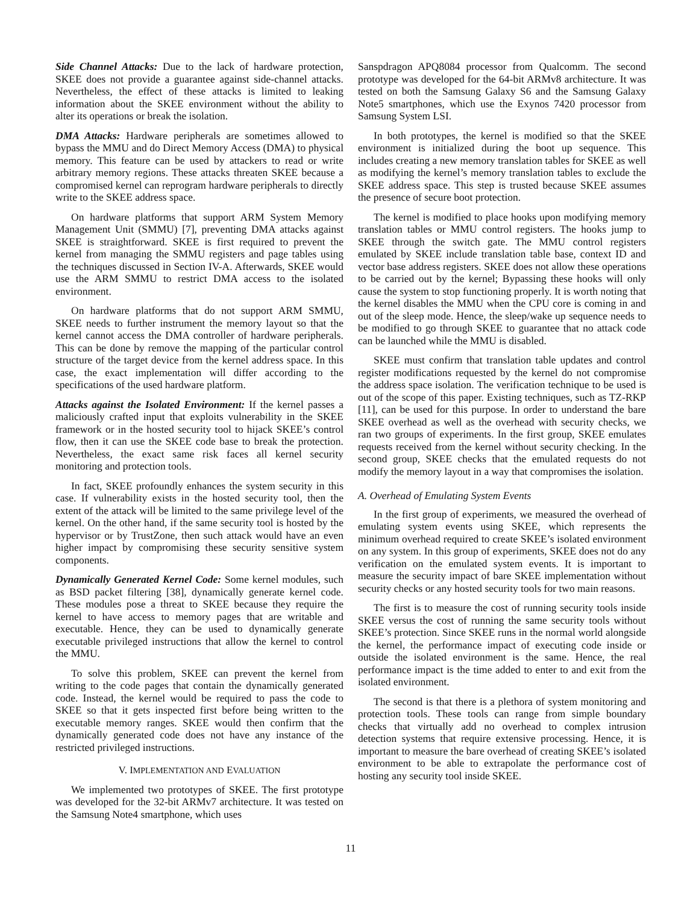Side Channel Attacks: Due to the lack of hardware protection, SKEE does not provide a guarantee against side-channel attacks. Nevertheless, the effect of these attacks is limited to leaking information about the SKEE environment without the ability to alter its operations or break the isolation.
DMA Attacks: Hardware peripherals are sometimes allowed to bypass the MMU and do Direct Memory Access (DMA) to physical memory. This feature can be used by attackers to read or write arbitrary memory regions. These attacks threaten SKEE because a compromised kernel can reprogram hardware peripherals to directly write to the SKEE address space.
On hardware platforms that support ARM System Memory Management Unit (SMMU) [7], preventing DMA attacks against SKEE is straightforward. SKEE is first required to prevent the kernel from managing the SMMU registers and page tables using the techniques discussed in Section IV-A. Afterwards, SKEE would use the ARM SMMU to restrict DMA access to the isolated environment.
On hardware platforms that do not support ARM SMMU, SKEE needs to further instrument the memory layout so that the kernel cannot access the DMA controller of hardware peripherals. This can be done by remove the mapping of the particular control structure of the target device from the kernel address space. In this case, the exact implementation will differ according to the specifications of the used hardware platform.
Attacks against the Isolated Environment: If the kernel passes a maliciously crafted input that exploits vulnerability in the SKEE framework or in the hosted security tool to hijack SKEE’s control flow, then it can use the SKEE code base to break the protection. Nevertheless, the exact same risk faces all kernel security monitoring and protection tools.
In fact, SKEE profoundly enhances the system security in this case. If vulnerability exists in the hosted security tool, then the extent of the attack will be limited to the same privilege level of the kernel. On the other hand, if the same security tool is hosted by the hypervisor or by TrustZone, then such attack would have an even higher impact by compromising these security sensitive system components.
Dynamically Generated Kernel Code: Some kernel modules, such as BSD packet filtering [38], dynamically generate kernel code. These modules pose a threat to SKEE because they require the kernel to have access to memory pages that are writable and executable. Hence, they can be used to dynamically generate executable privileged instructions that allow the kernel to control the MMU.
To solve this problem, SKEE can prevent the kernel from writing to the code pages that contain the dynamically generated code. Instead, the kernel would be required to pass the code to SKEE so that it gets inspected first before being written to the executable memory ranges. SKEE would then confirm that the dynamically generated code does not have any instance of the restricted privileged instructions.
V. IMPLEMENTATION AND EVALUATION
We implemented two prototypes of SKEE. The first prototype was developed for the 32-bit ARMv7 architecture. It was tested on the Samsung Note4 smartphone, which uses
Sanspdragon APQ8084 processor from Qualcomm. The second prototype was developed for the 64-bit ARMv8 architecture. It was tested on both the Samsung Galaxy S6 and the Samsung Galaxy Note5 smartphones, which use the Exynos 7420 processor from Samsung System LSI.
In both prototypes, the kernel is modified so that the SKEE environment is initialized during the boot up sequence. This includes creating a new memory translation tables for SKEE as well as modifying the kernel’s memory translation tables to exclude the SKEE address space. This step is trusted because SKEE assumes the presence of secure boot protection.
The kernel is modified to place hooks upon modifying memory translation tables or MMU control registers. The hooks jump to SKEE through the switch gate. The MMU control registers emulated by SKEE include translation table base, context ID and vector base address registers. SKEE does not allow these operations to be carried out by the kernel; Bypassing these hooks will only cause the system to stop functioning properly. It is worth noting that the kernel disables the MMU when the CPU core is coming in and out of the sleep mode. Hence, the sleep/wake up sequence needs to be modified to go through SKEE to guarantee that no attack code can be launched while the MMU is disabled.
SKEE must confirm that translation table updates and control register modifications requested by the kernel do not compromise the address space isolation. The verification technique to be used is out of the scope of this paper. Existing techniques, such as TZ-RKP [11], can be used for this purpose. In order to understand the bare SKEE overhead as well as the overhead with security checks, we ran two groups of experiments. In the first group, SKEE emulates requests received from the kernel without security checking. In the second group, SKEE checks that the emulated requests do not modify the memory layout in a way that compromises the isolation.
A. Overhead of Emulating System Events
In the first group of experiments, we measured the overhead of emulating system events using SKEE, which represents the minimum overhead required to create SKEE’s isolated environment on any system. In this group of experiments, SKEE does not do any verification on the emulated system events. It is important to measure the security impact of bare SKEE implementation without security checks or any hosted security tools for two main reasons.
The first is to measure the cost of running security tools inside SKEE versus the cost of running the same security tools without SKEE’s protection. Since SKEE runs in the normal world alongside the kernel, the performance impact of executing code inside or outside the isolated environment is the same. Hence, the real performance impact is the time added to enter to and exit from the isolated environment.
The second is that there is a plethora of system monitoring and protection tools. These tools can range from simple boundary checks that virtually add no overhead to complex intrusion detection systems that require extensive processing. Hence, it is important to measure the bare overhead of creating SKEE’s isolated environment to be able to extrapolate the performance cost of hosting any security tool inside SKEE.
11